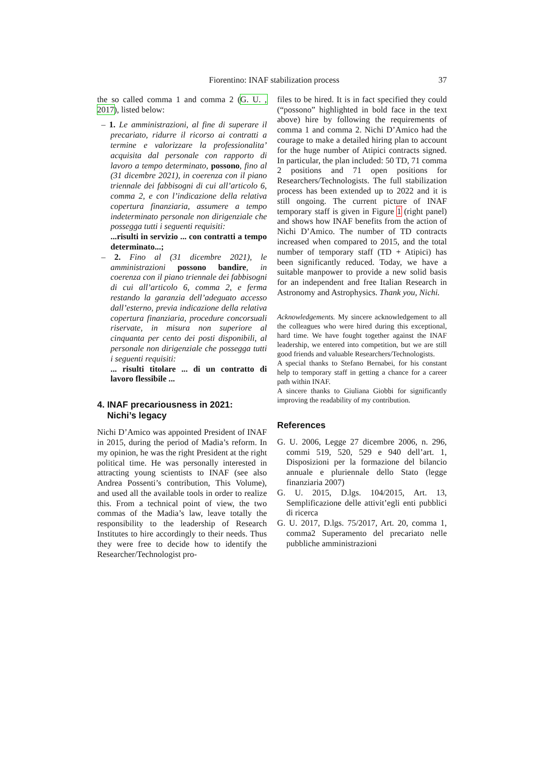Fiorentino: INAF stabilization process 37
the so called comma 1 and comma 2 (G. U. , 2017), listed below:
– 1. Le amministrazioni, al fine di superare il precariato, ridurre il ricorso ai contratti a termine e valorizzare la professionalita’ acquisita dal personale con rapporto di lavoro a tempo determinato, possono, fino al (31 dicembre 2021), in coerenza con il piano triennale dei fabbisogni di cui all’articolo 6, comma 2, e con l’indicazione della relativa copertura finanziaria, assumere a tempo indeterminato personale non dirigenziale che possegga tutti i seguenti requisiti:
...risulti in servizio ... con contratti a tempo determinato...;
– 2. Fino al (31 dicembre 2021), le amministrazioni possono bandire, in coerenza con il piano triennale dei fabbisogni di cui all’articolo 6, comma 2, e ferma restando la garanzia dell’adeguato accesso dall’esterno, previa indicazione della relativa copertura finanziaria, procedure concorsuali riservate, in misura non superiore al cinquanta per cento dei posti disponibili, al personale non dirigenziale che possegga tutti i seguenti requisiti:
... risulti titolare ... di un contratto di lavoro flessibile ...
4. INAF precariousness in 2021:
Nichi’s legacy
Nichi D’Amico was appointed President of INAF in 2015, during the period of Madia’s reform. In my opinion, he was the right President at the right political time. He was personally interested in attracting young scientists to INAF (see also Andrea Possenti’s contribution, This Volume), and used all the available tools in order to realize this. From a technical point of view, the two commas of the Madia’s law, leave totally the responsibility to the leadership of Research Institutes to hire accordingly to their needs. Thus they were free to decide how to identify the Researcher/Technologist pro-
files to be hired. It is in fact specified they could (“possono” highlighted in bold face in the text above) hire by following the requirements of comma 1 and comma 2. Nichi D’Amico had the courage to make a detailed hiring plan to account for the huge number of Atipici contracts signed. In particular, the plan included: 50 TD, 71 comma 2 positions and 71 open positions for Researchers/Technologists. The full stabilization process has been extended up to 2022 and it is still ongoing. The current picture of INAF temporary staff is given in Figure 1 (right panel) and shows how INAF benefits from the action of Nichi D’Amico. The number of TD contracts increased when compared to 2015, and the total number of temporary staff (TD + Atipici) has been significantly reduced. Today, we have a suitable manpower to provide a new solid basis for an independent and free Italian Research in Astronomy and Astrophysics. Thank you, Nichi.
Acknowledgements. My sincere acknowledgement to all the colleagues who were hired during this exceptional, hard time. We have fought together against the INAF leadership, we entered into competition, but we are still good friends and valuable Researchers/Technologists.
A special thanks to Stefano Bernabei, for his constant help to temporary staff in getting a chance for a career path within INAF.
A sincere thanks to Giuliana Giobbi for significantly improving the readability of my contribution.
References
G. U. 2006, Legge 27 dicembre 2006, n. 296, commi 519, 520, 529 e 940 dell’art. 1, Disposizioni per la formazione del bilancio annuale e pluriennale dello Stato (legge finanziaria 2007)
G. U. 2015, D.lgs. 104/2015, Art. 13, Semplificazione delle attivit’egli enti pubblici di ricerca
G. U. 2017, D.lgs. 75/2017, Art. 20, comma 1, comma2 Superamento del precariato nelle pubbliche amministrazioni